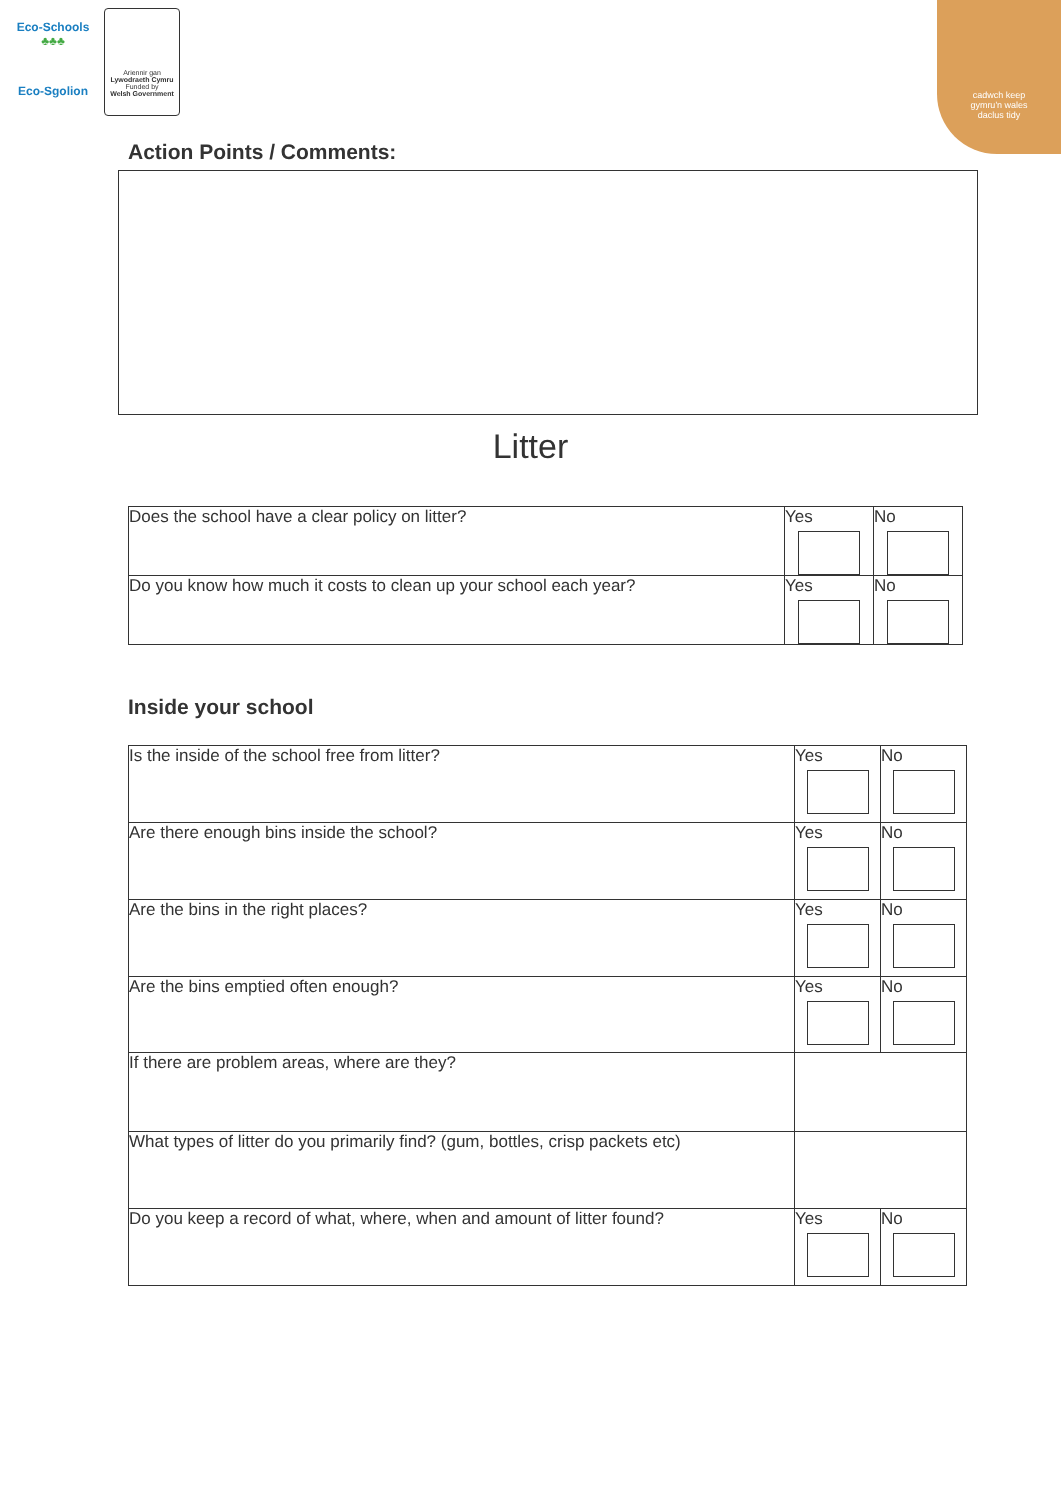Eco-Schools
♣♣♣
Eco-Sgolion
Ariennir gan
Lywodraeth Cymru
Funded by
Welsh Government
cadwch keep
gymru'n wales
daclus tidy
Action Points / Comments:
Litter
| Does the school have a clear policy on litter? | Yes | No |
| Do you know how much it costs to clean up your school each year? | Yes | No |
Inside your school
| Is the inside of the school free from litter? | Yes | No |
| Are there enough bins inside the school? | Yes | No |
| Are the bins in the right places? | Yes | No |
| Are the bins emptied often enough? | Yes | No |
| If there are problem areas, where are they? | | |
| What types of litter do you primarily find? (gum, bottles, crisp packets etc) | | |
| Do you keep a record of what, where, when and amount of litter found? | Yes | No |